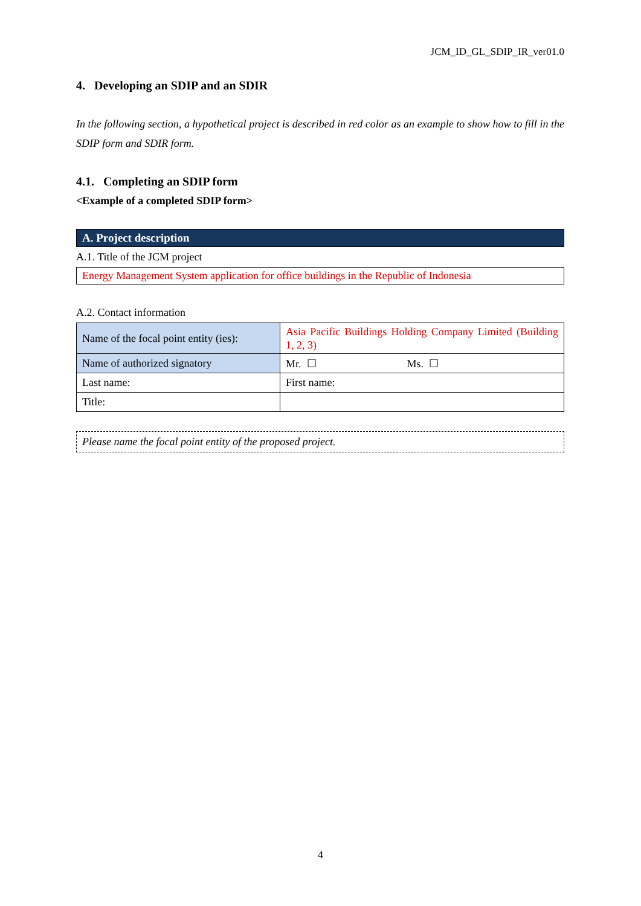JCM_ID_GL_SDIP_IR_ver01.0
4. Developing an SDIP and an SDIR
In the following section, a hypothetical project is described in red color as an example to show how to fill in the SDIP form and SDIR form.
4.1. Completing an SDIP form
<Example of a completed SDIP form>
| A. Project description |
A.1. Title of the JCM project
| Energy Management System application for office buildings in the Republic of Indonesia |
A.2. Contact information
| Name of the focal point entity (ies): | Asia Pacific Buildings Holding Company Limited (Building 1, 2, 3) |
| Name of authorized signatory | Mr. ☐ Ms. ☐ |
| Last name: | First name: |
| Title: | |
Please name the focal point entity of the proposed project.
4